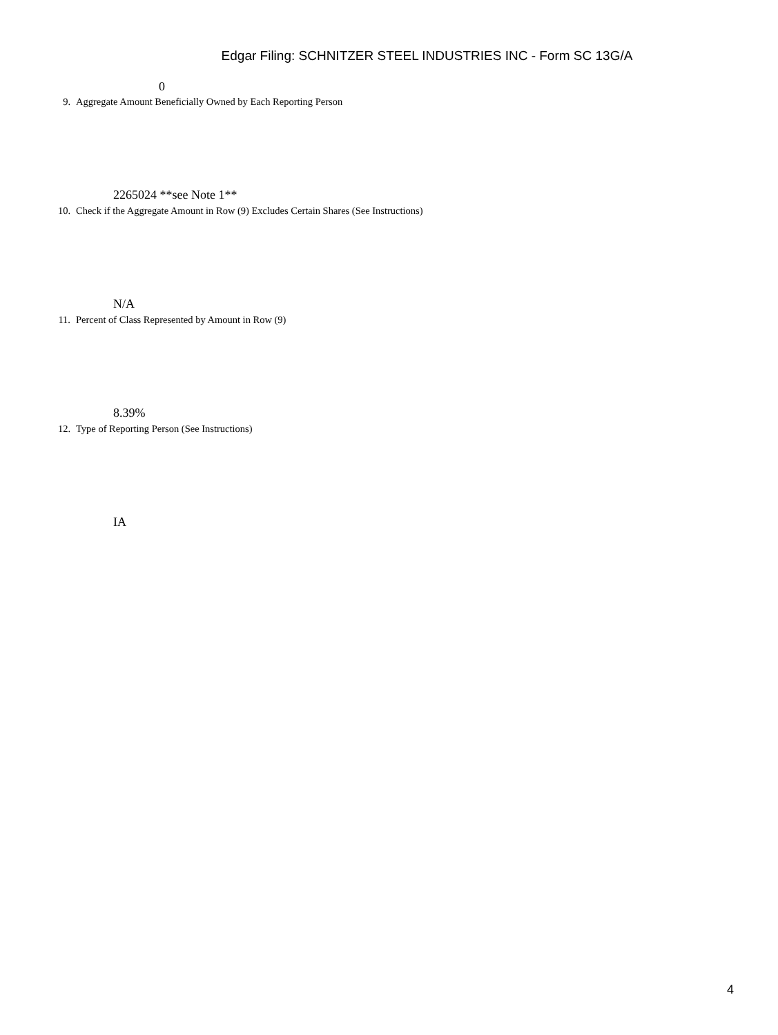Edgar Filing: SCHNITZER STEEL INDUSTRIES INC - Form SC 13G/A
0
9. Aggregate Amount Beneficially Owned by Each Reporting Person
2265024 **see Note 1**
10. Check if the Aggregate Amount in Row (9) Excludes Certain Shares (See Instructions)
N/A
11. Percent of Class Represented by Amount in Row (9)
8.39%
12. Type of Reporting Person (See Instructions)
IA
4